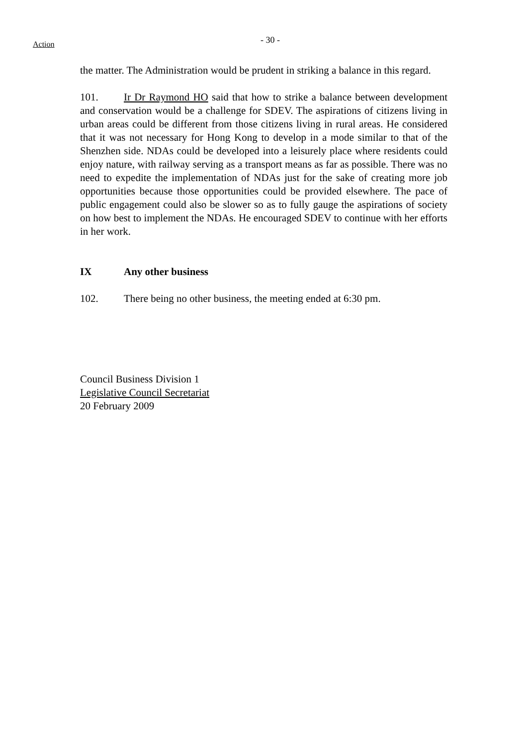Action
- 30 -
the matter. The Administration would be prudent in striking a balance in this regard.
101. Ir Dr Raymond HO said that how to strike a balance between development and conservation would be a challenge for SDEV. The aspirations of citizens living in urban areas could be different from those citizens living in rural areas. He considered that it was not necessary for Hong Kong to develop in a mode similar to that of the Shenzhen side. NDAs could be developed into a leisurely place where residents could enjoy nature, with railway serving as a transport means as far as possible. There was no need to expedite the implementation of NDAs just for the sake of creating more job opportunities because those opportunities could be provided elsewhere. The pace of public engagement could also be slower so as to fully gauge the aspirations of society on how best to implement the NDAs. He encouraged SDEV to continue with her efforts in her work.
IX Any other business
102. There being no other business, the meeting ended at 6:30 pm.
Council Business Division 1
Legislative Council Secretariat
20 February 2009